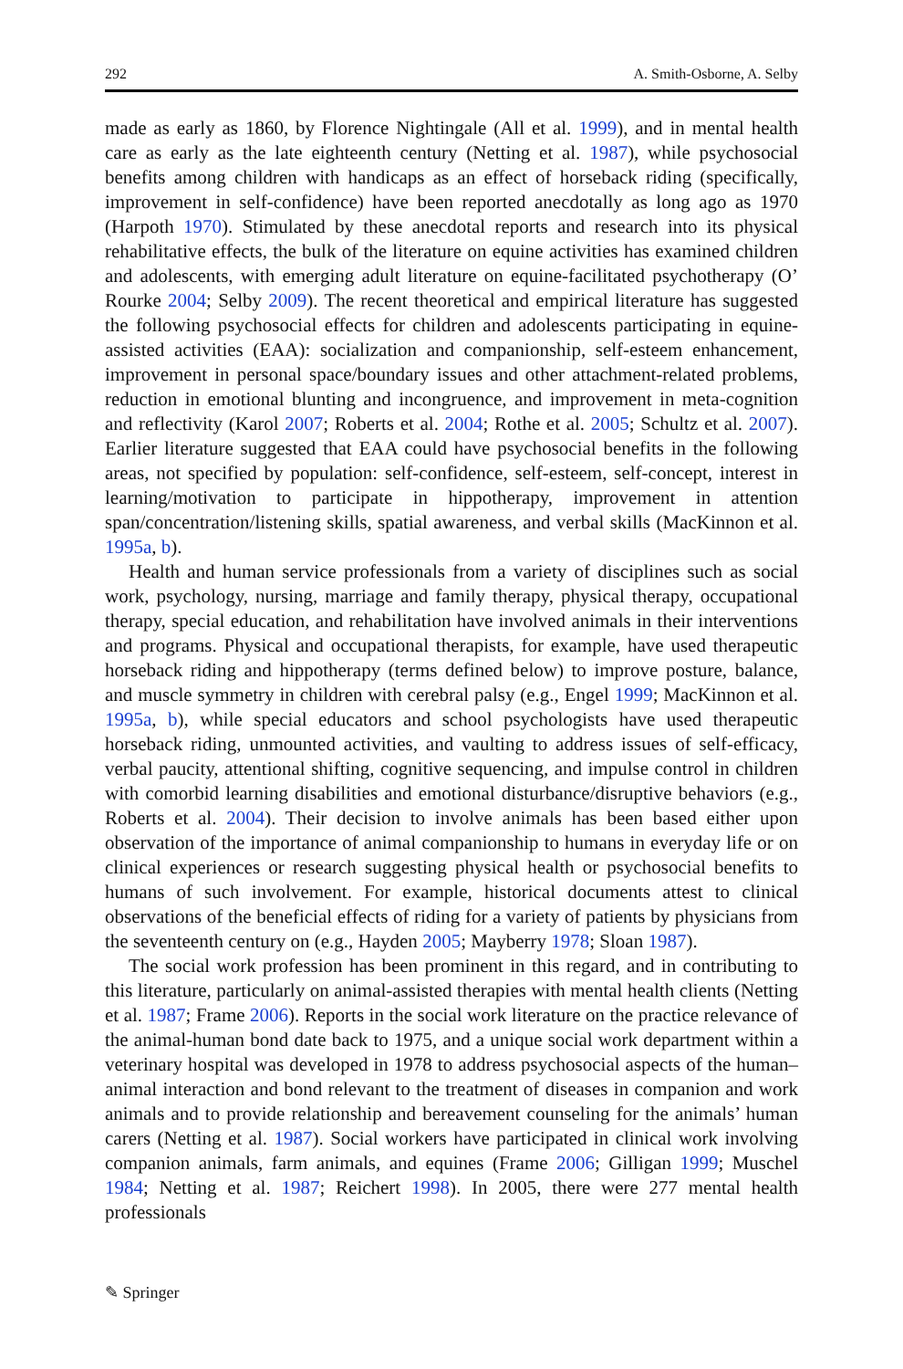292 A. Smith-Osborne, A. Selby
made as early as 1860, by Florence Nightingale (All et al. 1999), and in mental health care as early as the late eighteenth century (Netting et al. 1987), while psychosocial benefits among children with handicaps as an effect of horseback riding (specifically, improvement in self-confidence) have been reported anecdotally as long ago as 1970 (Harpoth 1970). Stimulated by these anecdotal reports and research into its physical rehabilitative effects, the bulk of the literature on equine activities has examined children and adolescents, with emerging adult literature on equine-facilitated psychotherapy (O’ Rourke 2004; Selby 2009). The recent theoretical and empirical literature has suggested the following psychosocial effects for children and adolescents participating in equine-assisted activities (EAA): socialization and companionship, self-esteem enhancement, improvement in personal space/boundary issues and other attachment-related problems, reduction in emotional blunting and incongruence, and improvement in meta-cognition and reflectivity (Karol 2007; Roberts et al. 2004; Rothe et al. 2005; Schultz et al. 2007). Earlier literature suggested that EAA could have psychosocial benefits in the following areas, not specified by population: self-confidence, self-esteem, self-concept, interest in learning/motivation to participate in hippotherapy, improvement in attention span/concentration/listening skills, spatial awareness, and verbal skills (MacKinnon et al. 1995a, b).
Health and human service professionals from a variety of disciplines such as social work, psychology, nursing, marriage and family therapy, physical therapy, occupational therapy, special education, and rehabilitation have involved animals in their interventions and programs. Physical and occupational therapists, for example, have used therapeutic horseback riding and hippotherapy (terms defined below) to improve posture, balance, and muscle symmetry in children with cerebral palsy (e.g., Engel 1999; MacKinnon et al. 1995a, b), while special educators and school psychologists have used therapeutic horseback riding, unmounted activities, and vaulting to address issues of self-efficacy, verbal paucity, attentional shifting, cognitive sequencing, and impulse control in children with comorbid learning disabilities and emotional disturbance/disruptive behaviors (e.g., Roberts et al. 2004). Their decision to involve animals has been based either upon observation of the importance of animal companionship to humans in everyday life or on clinical experiences or research suggesting physical health or psychosocial benefits to humans of such involvement. For example, historical documents attest to clinical observations of the beneficial effects of riding for a variety of patients by physicians from the seventeenth century on (e.g., Hayden 2005; Mayberry 1978; Sloan 1987).
The social work profession has been prominent in this regard, and in contributing to this literature, particularly on animal-assisted therapies with mental health clients (Netting et al. 1987; Frame 2006). Reports in the social work literature on the practice relevance of the animal-human bond date back to 1975, and a unique social work department within a veterinary hospital was developed in 1978 to address psychosocial aspects of the human–animal interaction and bond relevant to the treatment of diseases in companion and work animals and to provide relationship and bereavement counseling for the animals’ human carers (Netting et al. 1987). Social workers have participated in clinical work involving companion animals, farm animals, and equines (Frame 2006; Gilligan 1999; Muschel 1984; Netting et al. 1987; Reichert 1998). In 2005, there were 277 mental health professionals
✎ Springer